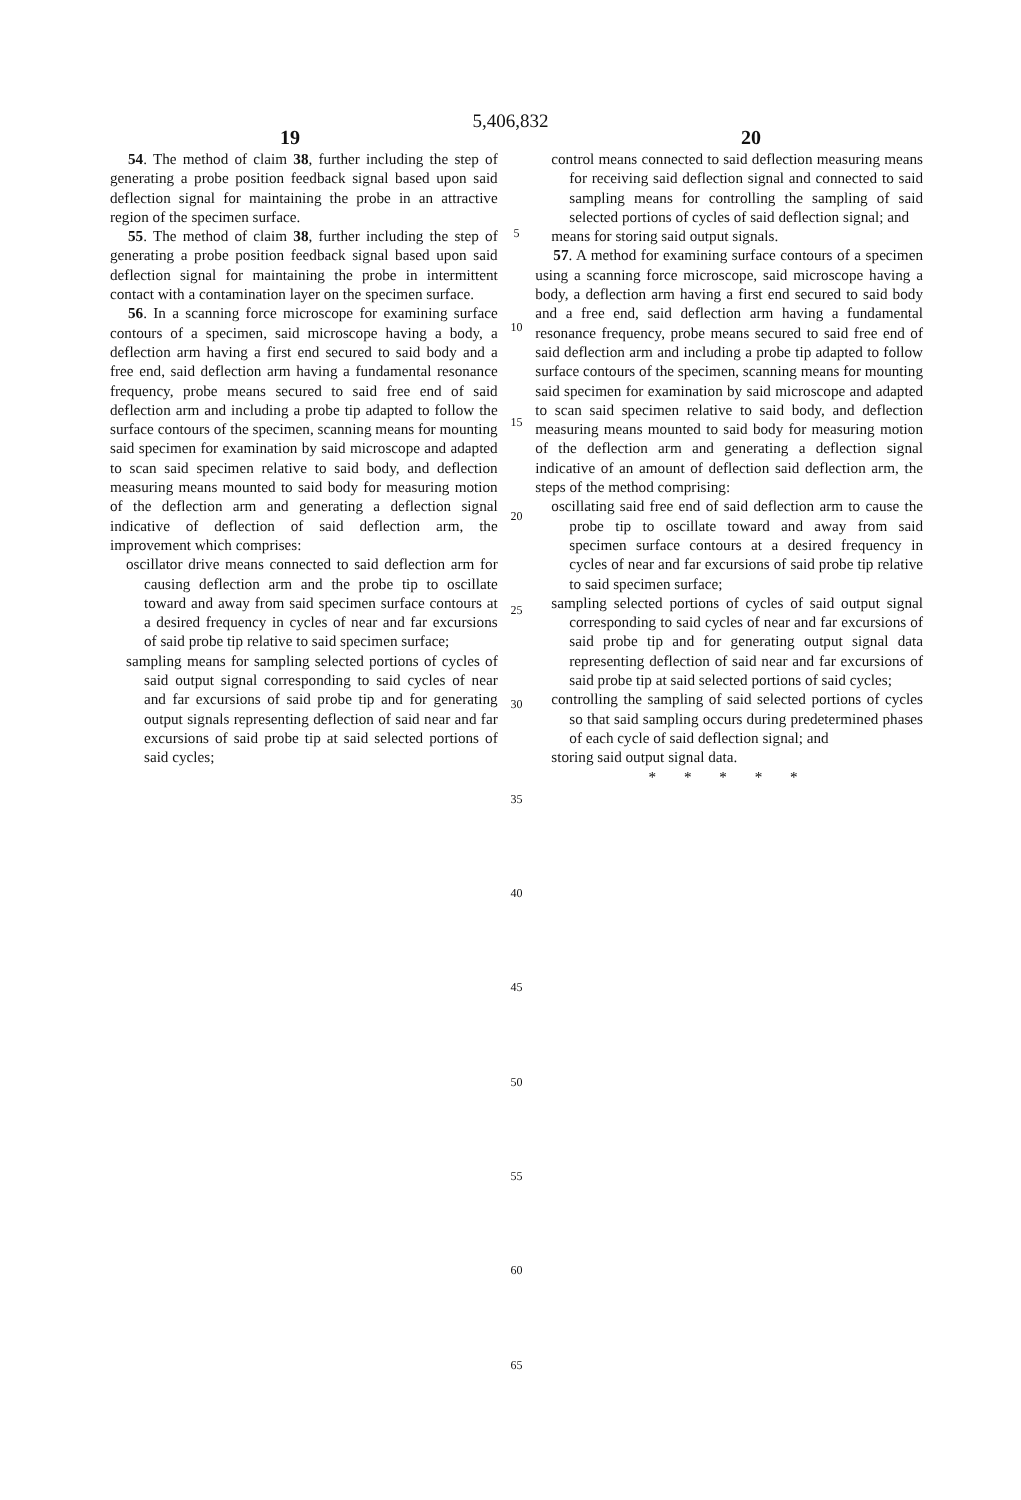5,406,832
19 20
54. The method of claim 38, further including the step of generating a probe position feedback signal based upon said deflection signal for maintaining the probe in an attractive region of the specimen surface.
55. The method of claim 38, further including the step of generating a probe position feedback signal based upon said deflection signal for maintaining the probe in intermittent contact with a contamination layer on the specimen surface.
56. In a scanning force microscope for examining surface contours of a specimen, said microscope having a body, a deflection arm having a first end secured to said body and a free end, said deflection arm having a fundamental resonance frequency, probe means secured to said free end of said deflection arm and including a probe tip adapted to follow the surface contours of the specimen, scanning means for mounting said specimen for examination by said microscope and adapted to scan said specimen relative to said body, and deflection measuring means mounted to said body for measuring motion of the deflection arm and generating a deflection signal indicative of deflection of said deflection arm, the improvement which comprises:
oscillator drive means connected to said deflection arm for causing deflection arm and the probe tip to oscillate toward and away from said specimen surface contours at a desired frequency in cycles of near and far excursions of said probe tip relative to said specimen surface;
sampling means for sampling selected portions of cycles of said output signal corresponding to said cycles of near and far excursions of said probe tip and for generating output signals representing deflection of said near and far excursions of said probe tip at said selected portions of said cycles;
5
10
15
20
25
30
35
40
45
50
55
60
65
control means connected to said deflection measuring means for receiving said deflection signal and connected to said sampling means for controlling the sampling of said selected portions of cycles of said deflection signal; and
means for storing said output signals.
57. A method for examining surface contours of a specimen using a scanning force microscope, said microscope having a body, a deflection arm having a first end secured to said body and a free end, said deflection arm having a fundamental resonance frequency, probe means secured to said free end of said deflection arm and including a probe tip adapted to follow surface contours of the specimen, scanning means for mounting said specimen for examination by said microscope and adapted to scan said specimen relative to said body, and deflection measuring means mounted to said body for measuring motion of the deflection arm and generating a deflection signal indicative of an amount of deflection said deflection arm, the steps of the method comprising:
oscillating said free end of said deflection arm to cause the probe tip to oscillate toward and away from said specimen surface contours at a desired frequency in cycles of near and far excursions of said probe tip relative to said specimen surface;
sampling selected portions of cycles of said output signal corresponding to said cycles of near and far excursions of said probe tip and for generating output signal data representing deflection of said near and far excursions of said probe tip at said selected portions of said cycles;
controlling the sampling of said selected portions of cycles so that said sampling occurs during predetermined phases of each cycle of said deflection signal; and
storing said output signal data.
* * * * *